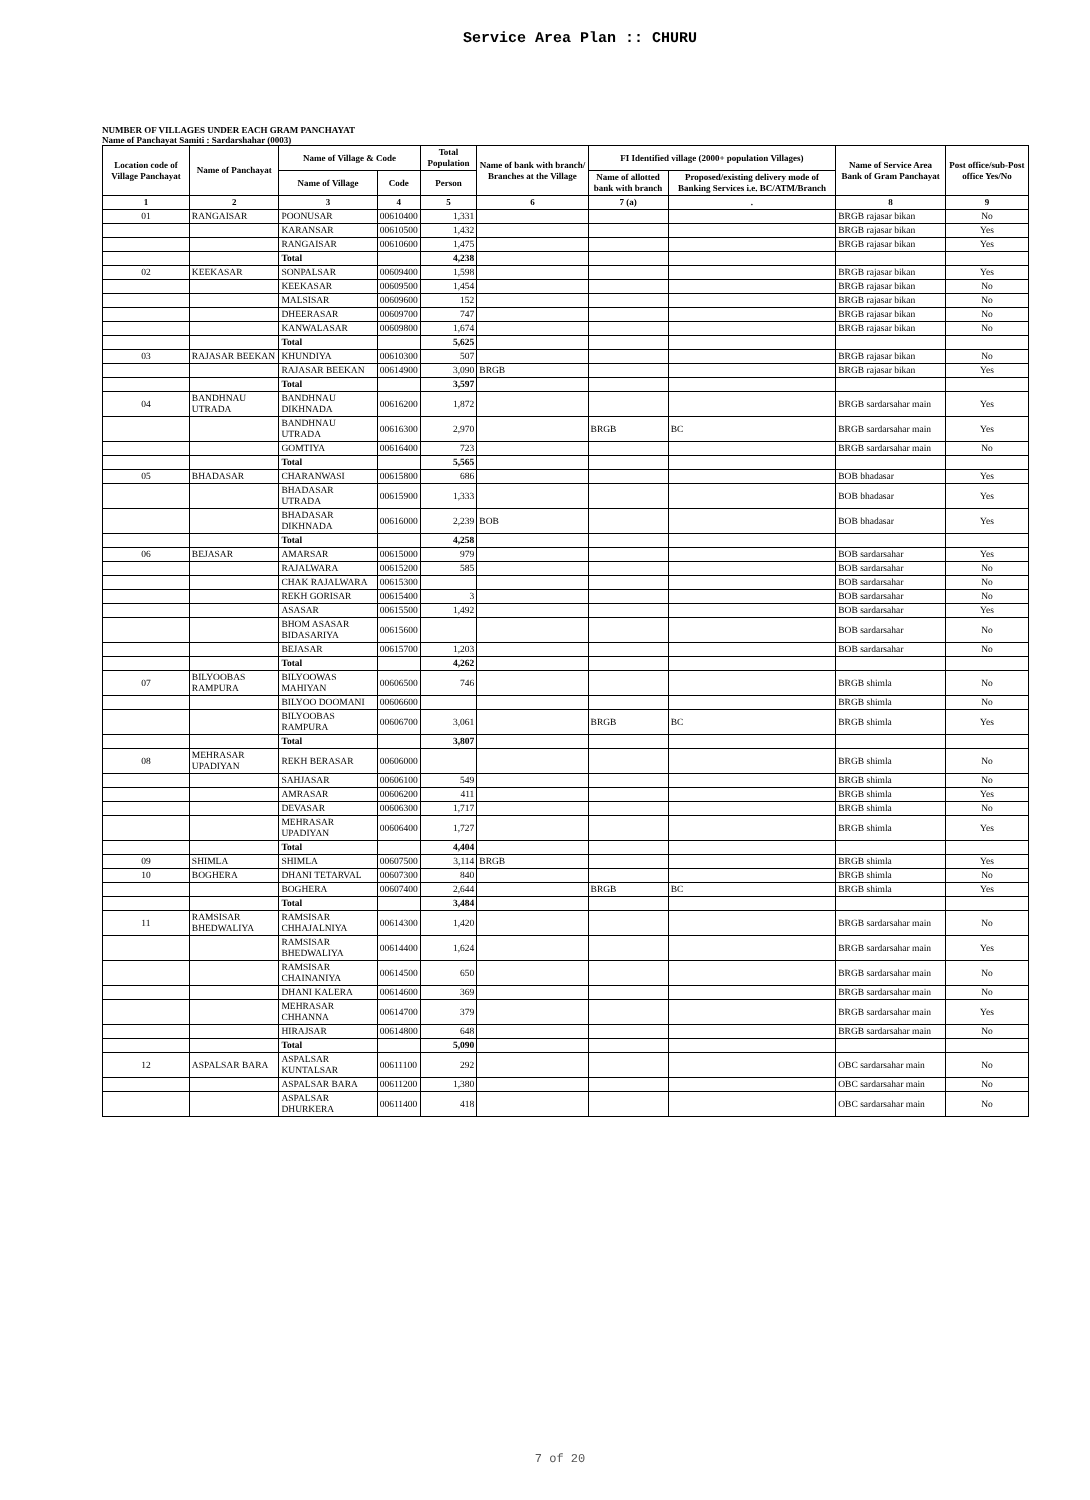Service Area Plan :: CHURU
NUMBER OF VILLAGES UNDER EACH GRAM PANCHAYAT
Name of Panchayat Samiti : Sardarshahar (0003)
| Location code of Village Panchayat | Name of Panchayat | Name of Village & Code | | Total Population | Name of bank with branch/ Branches at the Village | FI Identified village (2000+ population Villages) | | Name of Service Area Bank of Gram Panchayat | Post office/sub-Post office Yes/No |
| --- | --- | --- | --- | --- | --- | --- | --- | --- | --- |
| | | Name of Village | Code | Person | | Name of allotted bank with branch | Proposed/existing delivery mode of Banking Services i.e. BC/ATM/Branch | | |
| 1 | 2 | 3 | 4 | 5 | 6 | 7 (a) | . | 8 | 9 |
| 01 | RANGAISAR | POONUSAR | 00610400 | 1,331 | | | | BRGB rajasar bikan | No |
| | | KARANSAR | 00610500 | 1,432 | | | | BRGB rajasar bikan | Yes |
| | | RANGAISAR | 00610600 | 1,475 | | | | BRGB rajasar bikan | Yes |
| | | Total | | 4,238 | | | | | |
| 02 | KEEKASAR | SONPALSAR | 00609400 | 1,598 | | | | BRGB rajasar bikan | Yes |
| | | KEEKASAR | 00609500 | 1,454 | | | | BRGB rajasar bikan | No |
| | | MALSISAR | 00609600 | 152 | | | | BRGB rajasar bikan | No |
| | | DHEERASAR | 00609700 | 747 | | | | BRGB rajasar bikan | No |
| | | KANWALASAR | 00609800 | 1,674 | | | | BRGB rajasar bikan | No |
| | | Total | | 5,625 | | | | | |
| 03 | RAJASAR BEEKAN | KHUNDIYA | 00610300 | 507 | | | | BRGB rajasar bikan | No |
| | | RAJASAR BEEKAN | 00614900 | 3,090 | BRGB | | | BRGB rajasar bikan | Yes |
| | | Total | | 3,597 | | | | | |
| 04 | BANDHNAU UTRADA | BANDHNAU DIKHNADA | 00616200 | 1,872 | | | | BRGB sardarsahar main | Yes |
| | | BANDHNAU UTRADA | 00616300 | 2,970 | | BRGB | BC | BRGB sardarsahar main | Yes |
| | | GOMTIYA | 00616400 | 723 | | | | BRGB sardarsahar main | No |
| | | Total | | 5,565 | | | | | |
| 05 | BHADASAR | CHARANWASI | 00615800 | 686 | | | | BOB bhadasar | Yes |
| | | BHADASAR UTRADA | 00615900 | 1,333 | | | | BOB bhadasar | Yes |
| | | BHADASAR DIKHNADA | 00616000 | 2,239 | BOB | | | BOB bhadasar | Yes |
| | | Total | | 4,258 | | | | | |
| 06 | BEJASAR | AMARSAR | 00615000 | 979 | | | | BOB sardarsahar | Yes |
| | | RAJALWARA | 00615200 | 585 | | | | BOB sardarsahar | No |
| | | CHAK RAJALWARA | 00615300 | | | | | BOB sardarsahar | No |
| | | REKH GORISAR | 00615400 | 3 | | | | BOB sardarsahar | No |
| | | ASASAR | 00615500 | 1,492 | | | | BOB sardarsahar | Yes |
| | | BHOM ASASAR BIDASARIYA | 00615600 | | | | | BOB sardarsahar | No |
| | | BEJASAR | 00615700 | 1,203 | | | | BOB sardarsahar | No |
| | | Total | | 4,262 | | | | | |
| 07 | BILYOOBAS RAMPURA | BILYOOWAS MAHIYAN | 00606500 | 746 | | | | BRGB shimla | No |
| | | BILYOO DOOMANI | 00606600 | | | | | BRGB shimla | No |
| | | BILYOOBAS RAMPURA | 00606700 | 3,061 | | BRGB | BC | BRGB shimla | Yes |
| | | Total | | 3,807 | | | | | |
| 08 | MEHRASAR UPADIYAN | REKH BERASAR | 00606000 | | | | | BRGB shimla | No |
| | | SAHJASAR | 00606100 | 549 | | | | BRGB shimla | No |
| | | AMRASAR | 00606200 | 411 | | | | BRGB shimla | Yes |
| | | DEVASAR | 00606300 | 1,717 | | | | BRGB shimla | No |
| | | MEHRASAR UPADIYAN | 00606400 | 1,727 | | | | BRGB shimla | Yes |
| | | Total | | 4,404 | | | | | |
| 09 | SHIMLA | SHIMLA | 00607500 | 3,114 | BRGB | | | BRGB shimla | Yes |
| 10 | BOGHERA | DHANI TETARVAL | 00607300 | 840 | | | | BRGB shimla | No |
| | | BOGHERA | 00607400 | 2,644 | | BRGB | BC | BRGB shimla | Yes |
| | | Total | | 3,484 | | | | | |
| 11 | RAMSISAR BHEDWALIYA | RAMSISAR CHHAJALNIYA | 00614300 | 1,420 | | | | BRGB sardarsahar main | No |
| | | RAMSISAR BHEDWALIYA | 00614400 | 1,624 | | | | BRGB sardarsahar main | Yes |
| | | RAMSISAR CHAINANIYA | 00614500 | 650 | | | | BRGB sardarsahar main | No |
| | | DHANI KALERA | 00614600 | 369 | | | | BRGB sardarsahar main | No |
| | | MEHRASAR CHHANNA | 00614700 | 379 | | | | BRGB sardarsahar main | Yes |
| | | HIRAJSAR | 00614800 | 648 | | | | BRGB sardarsahar main | No |
| | | Total | | 5,090 | | | | | |
| 12 | ASPALSAR BARA | ASPALSAR KUNTALSAR | 00611100 | 292 | | | | OBC sardarsahar main | No |
| | | ASPALSAR BARA | 00611200 | 1,380 | | | | OBC sardarsahar main | No |
| | | ASPALSAR DHURKERA | 00611400 | 418 | | | | OBC sardarsahar main | No |
7 of 20